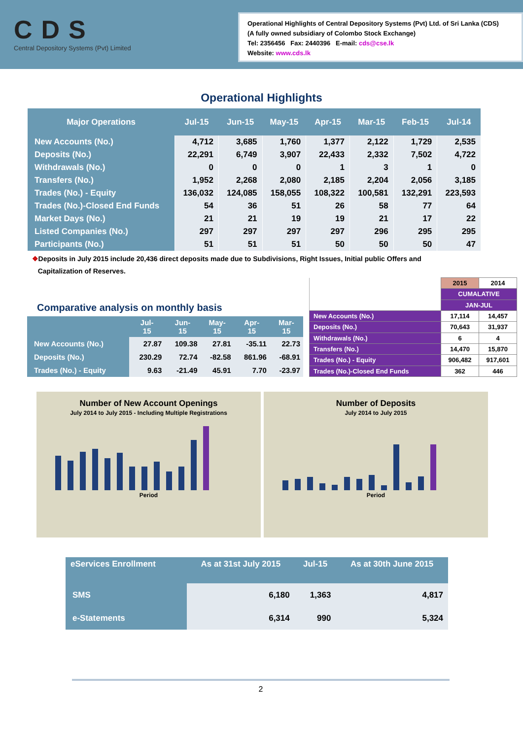CDS
Central Depository Systems (Pvt) Limited
Operational Highlights of Central Depository Systems (Pvt) Ltd. of Sri Lanka (CDS)
(A fully owned subsidiary of Colombo Stock Exchange)
Tel: 2356456 Fax: 2440396 E-mail: cds@cse.lk
Website: www.cds.lk
Operational Highlights
| Major Operations | Jul-15 | Jun-15 | May-15 | Apr-15 | Mar-15 | Feb-15 | Jul-14 |
| --- | --- | --- | --- | --- | --- | --- | --- |
| New Accounts (No.) | 4,712 | 3,685 | 1,760 | 1,377 | 2,122 | 1,729 | 2,535 |
| Deposits (No.) | 22,291 | 6,749 | 3,907 | 22,433 | 2,332 | 7,502 | 4,722 |
| Withdrawals (No.) | 0 | 0 | 0 | 1 | 3 | 1 | 0 |
| Transfers (No.) | 1,952 | 2,268 | 2,080 | 2,185 | 2,204 | 2,056 | 3,185 |
| Trades (No.) - Equity | 136,032 | 124,085 | 158,055 | 108,322 | 100,581 | 132,291 | 223,593 |
| Trades (No.)-Closed End Funds | 54 | 36 | 51 | 26 | 58 | 77 | 64 |
| Market Days (No.) | 21 | 21 | 19 | 19 | 21 | 17 | 22 |
| Listed Companies (No.) | 297 | 297 | 297 | 297 | 296 | 295 | 295 |
| Participants (No.) | 51 | 51 | 51 | 50 | 50 | 50 | 47 |
❖Deposits in July 2015 include 20,436 direct deposits made due to Subdivisions, Right Issues, Initial public Offers and
Capitalization of Reserves.
Comparative analysis on monthly basis
| | Jul- 15 | Jun- 15 | May- 15 | Apr- 15 | Mar- 15 |
| --- | --- | --- | --- | --- | --- |
| New Accounts (No.) | 27.87 | 109.38 | 27.81 | -35.11 | 22.73 |
| Deposits (No.) | 230.29 | 72.74 | -82.58 | 861.96 | -68.91 |
| Trades (No.) - Equity | 9.63 | -21.49 | 45.91 | 7.70 | -23.97 |
| | 2015 | 2014 |
| | CUMALATIVE | |
| | JAN-JUL | |
| New Accounts (No.) | 17,114 | 14,457 |
| Deposits (No.) | 70,643 | 31,937 |
| Withdrawals (No.) | 6 | 4 |
| Transfers (No.) | 14,470 | 15,870 |
| Trades (No.) - Equity | 906,482 | 917,601 |
| Trades (No.)-Closed End Funds | 362 | 446 |
Number of New Account Openings
July 2014 to July 2015 - Including Multiple Registrations
Period
Number of Deposits
July 2014 to July 2015
Period
| eServices Enrollment | As at 31st July 2015 | Jul-15 | As at 30th June 2015 |
| --- | --- | --- | --- |
| SMS | 6,180 | 1,363 | 4,817 |
| e-Statements | 6,314 | 990 | 5,324 |
2